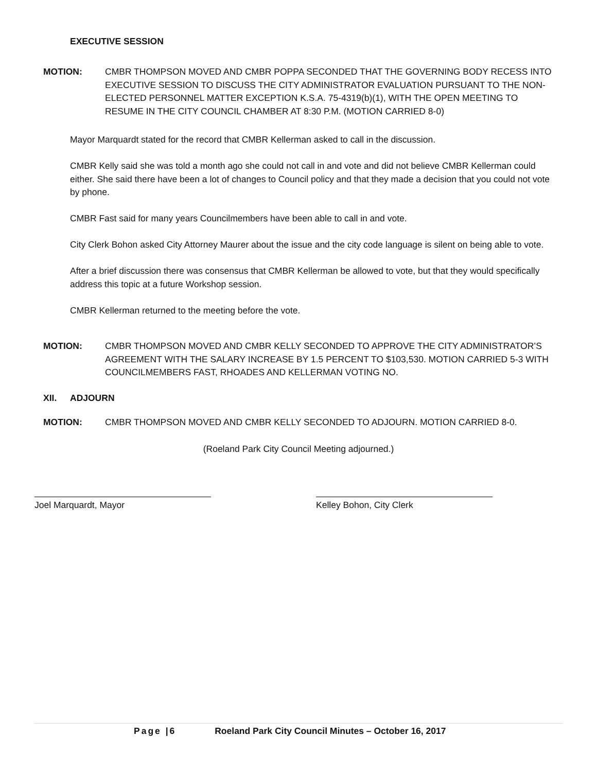EXECUTIVE SESSION
MOTION: CMBR THOMPSON MOVED AND CMBR POPPA SECONDED THAT THE GOVERNING BODY RECESS INTO EXECUTIVE SESSION TO DISCUSS THE CITY ADMINISTRATOR EVALUATION PURSUANT TO THE NON-ELECTED PERSONNEL MATTER EXCEPTION K.S.A. 75-4319(b)(1), WITH THE OPEN MEETING TO RESUME IN THE CITY COUNCIL CHAMBER AT 8:30 P.M. (MOTION CARRIED 8-0)
Mayor Marquardt stated for the record that CMBR Kellerman asked to call in the discussion.
CMBR Kelly said she was told a month ago she could not call in and vote and did not believe CMBR Kellerman could either. She said there have been a lot of changes to Council policy and that they made a decision that you could not vote by phone.
CMBR Fast said for many years Councilmembers have been able to call in and vote.
City Clerk Bohon asked City Attorney Maurer about the issue and the city code language is silent on being able to vote.
After a brief discussion there was consensus that CMBR Kellerman be allowed to vote, but that they would specifically address this topic at a future Workshop session.
CMBR Kellerman returned to the meeting before the vote.
MOTION: CMBR THOMPSON MOVED AND CMBR KELLY SECONDED TO APPROVE THE CITY ADMINISTRATOR’S AGREEMENT WITH THE SALARY INCREASE BY 1.5 PERCENT TO $103,530. MOTION CARRIED 5-3 WITH COUNCILMEMBERS FAST, RHOADES AND KELLERMAN VOTING NO.
XII. ADJOURN
MOTION: CMBR THOMPSON MOVED AND CMBR KELLY SECONDED TO ADJOURN. MOTION CARRIED 8-0.
(Roeland Park City Council Meeting adjourned.)
Joel Marquardt, Mayor Kelley Bohon, City Clerk
Page |6 Roeland Park City Council Minutes – October 16, 2017